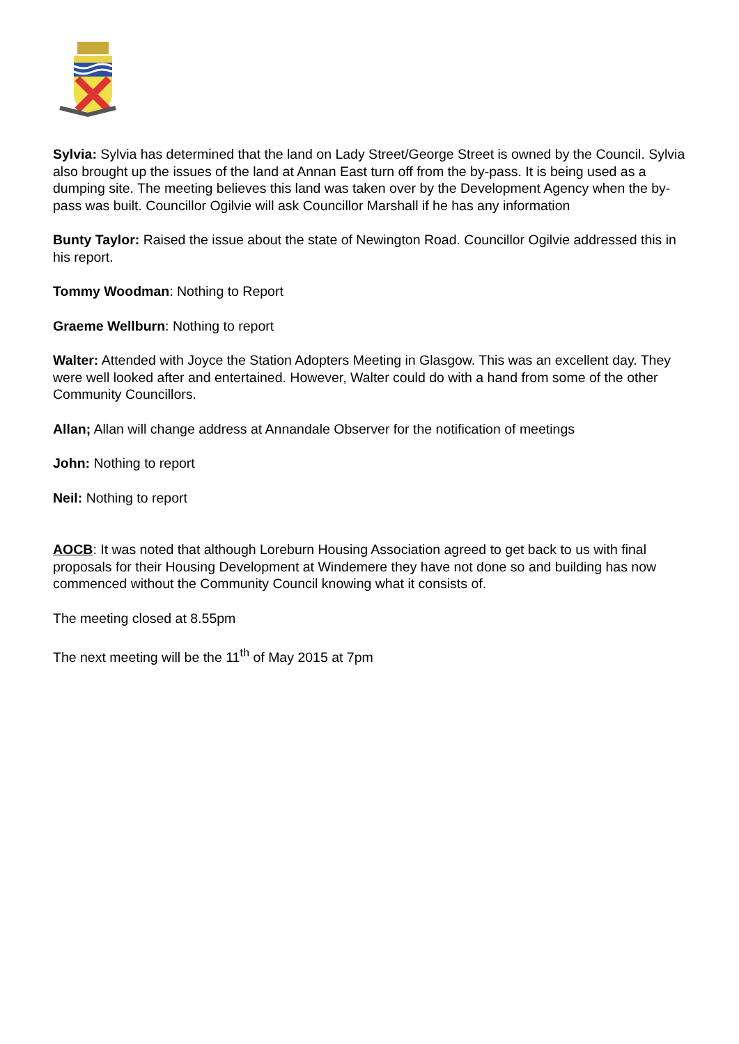Sylvia: Sylvia has determined that the land on Lady Street/George Street is owned by the Council. Sylvia also brought up the issues of the land at Annan East turn off from the by-pass. It is being used as a dumping site. The meeting believes this land was taken over by the Development Agency when the by-pass was built. Councillor Ogilvie will ask Councillor Marshall if he has any information
Bunty Taylor: Raised the issue about the state of Newington Road. Councillor Ogilvie addressed this in his report.
Tommy Woodman: Nothing to Report
Graeme Wellburn: Nothing to report
Walter: Attended with Joyce the Station Adopters Meeting in Glasgow. This was an excellent day. They were well looked after and entertained. However, Walter could do with a hand from some of the other Community Councillors.
Allan; Allan will change address at Annandale Observer for the notification of meetings
John: Nothing to report
Neil: Nothing to report
AOCB: It was noted that although Loreburn Housing Association agreed to get back to us with final proposals for their Housing Development at Windemere they have not done so and building has now commenced without the Community Council knowing what it consists of.
The meeting closed at 8.55pm
The next meeting will be the 11<sup>th</sup> of May 2015 at 7pm